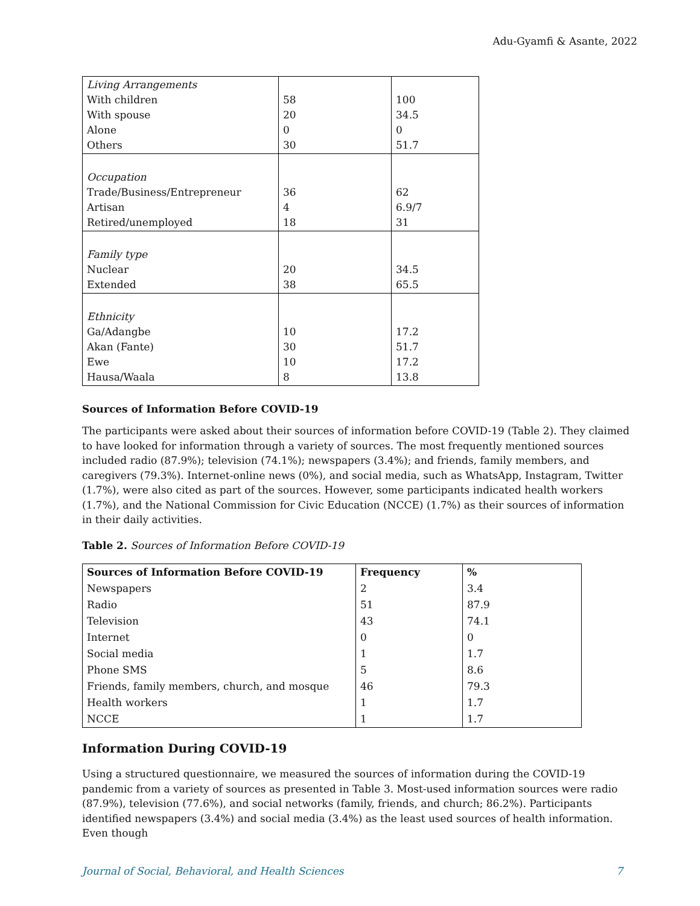Adu-Gyamfi & Asante, 2022
| Living Arrangements With children With spouse Alone Others | 58 20 0 30 | 100 34.5 0 51.7 |
| Occupation Trade/Business/Entrepreneur Artisan Retired/unemployed | 36 4 18 | 62 6.9/7 31 |
| Family type Nuclear Extended | 20 38 | 34.5 65.5 |
| Ethnicity Ga/Adangbe Akan (Fante) Ewe Hausa/Waala | 10 30 10 8 | 17.2 51.7 17.2 13.8 |
Sources of Information Before COVID-19
The participants were asked about their sources of information before COVID-19 (Table 2). They claimed to have looked for information through a variety of sources. The most frequently mentioned sources included radio (87.9%); television (74.1%); newspapers (3.4%); and friends, family members, and caregivers (79.3%). Internet-online news (0%), and social media, such as WhatsApp, Instagram, Twitter (1.7%), were also cited as part of the sources. However, some participants indicated health workers (1.7%), and the National Commission for Civic Education (NCCE) (1.7%) as their sources of information in their daily activities.
Table 2. Sources of Information Before COVID-19
| Sources of Information Before COVID-19 | Frequency | % |
| --- | --- | --- |
| Newspapers | 2 | 3.4 |
| Radio | 51 | 87.9 |
| Television | 43 | 74.1 |
| Internet | 0 | 0 |
| Social media | 1 | 1.7 |
| Phone SMS | 5 | 8.6 |
| Friends, family members, church, and mosque | 46 | 79.3 |
| Health workers | 1 | 1.7 |
| NCCE | 1 | 1.7 |
Information During COVID-19
Using a structured questionnaire, we measured the sources of information during the COVID-19 pandemic from a variety of sources as presented in Table 3. Most-used information sources were radio (87.9%), television (77.6%), and social networks (family, friends, and church; 86.2%). Participants identified newspapers (3.4%) and social media (3.4%) as the least used sources of health information. Even though
Journal of Social, Behavioral, and Health Sciences 7